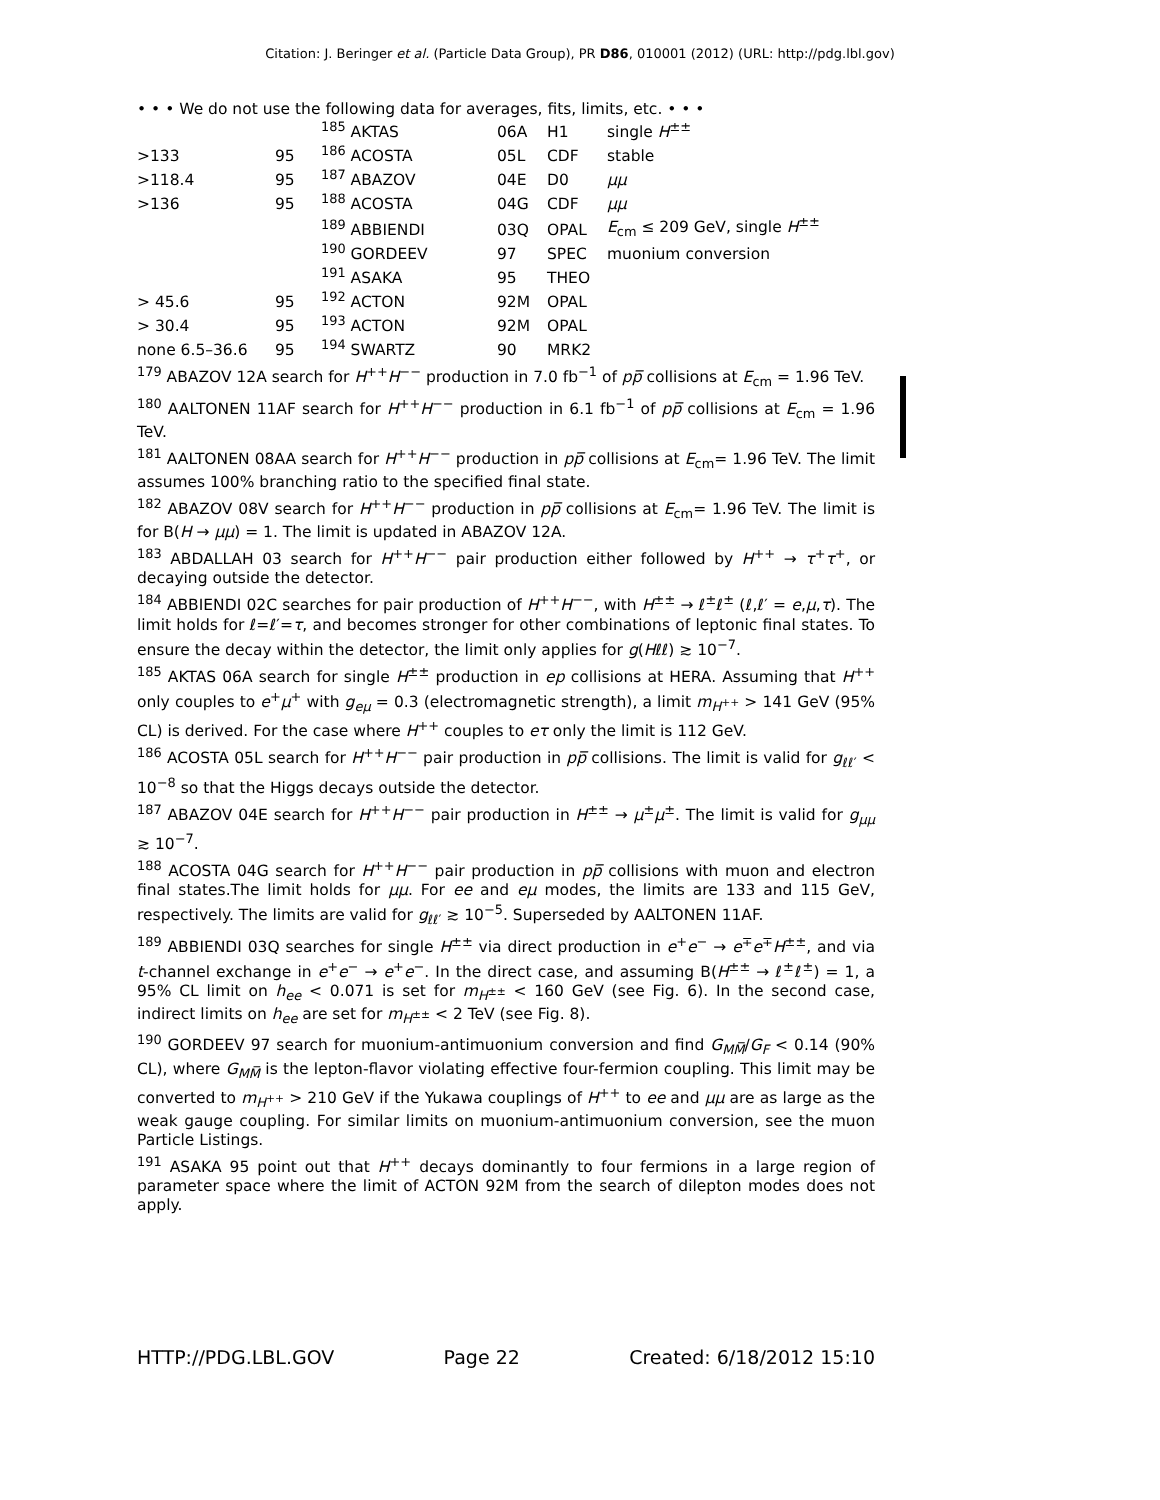Citation: J. Beringer et al. (Particle Data Group), PR D86, 010001 (2012) (URL: http://pdg.lbl.gov)
• • • We do not use the following data for averages, fits, limits, etc. • • •
| | | <sup>185</sup> AKTAS | 06A | H1 | single H<sup>±±</sup> |
| >133 | 95 | <sup>186</sup> ACOSTA | 05L | CDF | stable |
| >118.4 | 95 | <sup>187</sup> ABAZOV | 04E | D0 | μμ |
| >136 | 95 | <sup>188</sup> ACOSTA | 04G | CDF | μμ |
| | | <sup>189</sup> ABBIENDI | 03Q | OPAL | E<sub>cm</sub> ≤ 209 GeV, single H<sup>±±</sup> |
| | | <sup>190</sup> GORDEEV | 97 | SPEC | muonium conversion |
| | | <sup>191</sup> ASAKA | 95 | THEO | |
| > 45.6 | 95 | <sup>192</sup> ACTON | 92M | OPAL | |
| > 30.4 | 95 | <sup>193</sup> ACTON | 92M | OPAL | |
| none 6.5–36.6 | 95 | <sup>194</sup> SWARTZ | 90 | MRK2 | |
<sup>179</sup> ABAZOV 12A search for H<sup>++</sup>H<sup>−−</sup> production in 7.0 fb<sup>−1</sup> of pp̅ collisions at E<sub>cm</sub> = 1.96 TeV.
<sup>180</sup> AALTONEN 11AF search for H<sup>++</sup>H<sup>−−</sup> production in 6.1 fb<sup>−1</sup> of pp̅ collisions at E<sub>cm</sub> = 1.96 TeV.
<sup>181</sup> AALTONEN 08AA search for H<sup>++</sup>H<sup>−−</sup> production in pp̅ collisions at E<sub>cm</sub>= 1.96 TeV. The limit assumes 100% branching ratio to the specified final state.
<sup>182</sup> ABAZOV 08V search for H<sup>++</sup>H<sup>−−</sup> production in pp̅ collisions at E<sub>cm</sub>= 1.96 TeV. The limit is for B(H → μμ) = 1. The limit is updated in ABAZOV 12A.
<sup>183</sup> ABDALLAH 03 search for H<sup>++</sup>H<sup>−−</sup> pair production either followed by H<sup>++</sup> → τ<sup>+</sup>τ<sup>+</sup>, or decaying outside the detector.
<sup>184</sup> ABBIENDI 02C searches for pair production of H<sup>++</sup>H<sup>−−</sup>, with H<sup>±±</sup> → ℓ<sup>±</sup>ℓ<sup>±</sup> (ℓ,ℓ′ = e,μ,τ). The limit holds for ℓ=ℓ′=τ, and becomes stronger for other combinations of leptonic final states. To ensure the decay within the detector, the limit only applies for g(Hℓℓ) ≳ 10<sup>−7</sup>.
<sup>185</sup> AKTAS 06A search for single H<sup>±±</sup> production in ep collisions at HERA. Assuming that H<sup>++</sup> only couples to e<sup>+</sup>μ<sup>+</sup> with g<sub>eμ</sub> = 0.3 (electromagnetic strength), a limit m<sub>H<sup>++</sup></sub> > 141 GeV (95% CL) is derived. For the case where H<sup>++</sup> couples to eτ only the limit is 112 GeV.
<sup>186</sup> ACOSTA 05L search for H<sup>++</sup>H<sup>−−</sup> pair production in pp̅ collisions. The limit is valid for g<sub>ℓℓ′</sub> < 10<sup>−8</sup> so that the Higgs decays outside the detector.
<sup>187</sup> ABAZOV 04E search for H<sup>++</sup>H<sup>−−</sup> pair production in H<sup>±±</sup> → μ<sup>±</sup>μ<sup>±</sup>. The limit is valid for g<sub>μμ</sub> ≳ 10<sup>−7</sup>.
<sup>188</sup> ACOSTA 04G search for H<sup>++</sup>H<sup>−−</sup> pair production in pp̅ collisions with muon and electron final states.The limit holds for μμ. For ee and eμ modes, the limits are 133 and 115 GeV, respectively. The limits are valid for g<sub>ℓℓ′</sub> ≳ 10<sup>−5</sup>. Superseded by AALTONEN 11AF.
<sup>189</sup> ABBIENDI 03Q searches for single H<sup>±±</sup> via direct production in e<sup>+</sup>e<sup>−</sup> → e<sup>∓</sup>e<sup>∓</sup>H<sup>±±</sup>, and via t-channel exchange in e<sup>+</sup>e<sup>−</sup> → e<sup>+</sup>e<sup>−</sup>. In the direct case, and assuming B(H<sup>±±</sup> → ℓ<sup>±</sup>ℓ<sup>±</sup>) = 1, a 95% CL limit on h<sub>ee</sub> < 0.071 is set for m<sub>H<sup>±±</sup></sub> < 160 GeV (see Fig. 6). In the second case, indirect limits on h<sub>ee</sub> are set for m<sub>H<sup>±±</sup></sub> < 2 TeV (see Fig. 8).
<sup>190</sup> GORDEEV 97 search for muonium-antimuonium conversion and find G<sub>MM̅</sub>/G<sub>F</sub> < 0.14 (90% CL), where G<sub>MM̅</sub> is the lepton-flavor violating effective four-fermion coupling. This limit may be converted to m<sub>H<sup>++</sup></sub> > 210 GeV if the Yukawa couplings of H<sup>++</sup> to ee and μμ are as large as the weak gauge coupling. For similar limits on muonium-antimuonium conversion, see the muon Particle Listings.
<sup>191</sup> ASAKA 95 point out that H<sup>++</sup> decays dominantly to four fermions in a large region of parameter space where the limit of ACTON 92M from the search of dilepton modes does not apply.
HTTP://PDG.LBL.GOV Page 22 Created: 6/18/2012 15:10